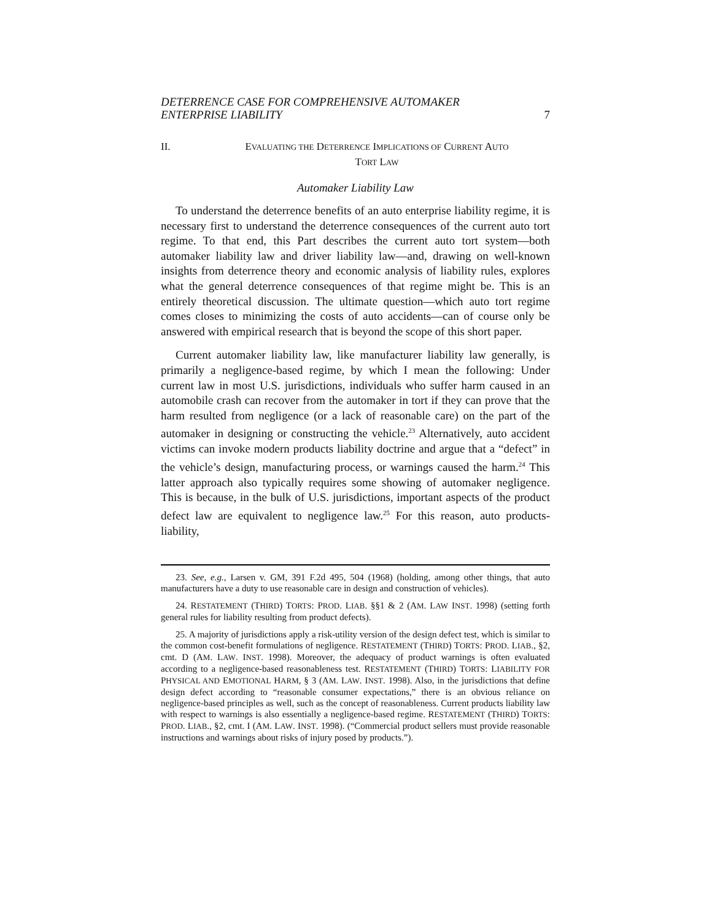DETERRENCE CASE FOR COMPREHENSIVE AUTOMAKER
ENTERPRISE LIABILITY 7
II. EVALUATING THE DETERRENCE IMPLICATIONS OF CURRENT AUTO
TORT LAW
Automaker Liability Law
To understand the deterrence benefits of an auto enterprise liability regime, it is necessary first to understand the deterrence consequences of the current auto tort regime. To that end, this Part describes the current auto tort system—both automaker liability law and driver liability law—and, drawing on well-known insights from deterrence theory and economic analysis of liability rules, explores what the general deterrence consequences of that regime might be. This is an entirely theoretical discussion. The ultimate question—which auto tort regime comes closes to minimizing the costs of auto accidents—can of course only be answered with empirical research that is beyond the scope of this short paper.
Current automaker liability law, like manufacturer liability law generally, is primarily a negligence-based regime, by which I mean the following: Under current law in most U.S. jurisdictions, individuals who suffer harm caused in an automobile crash can recover from the automaker in tort if they can prove that the harm resulted from negligence (or a lack of reasonable care) on the part of the automaker in designing or constructing the vehicle.<sup>23</sup> Alternatively, auto accident victims can invoke modern products liability doctrine and argue that a “defect” in the vehicle’s design, manufacturing process, or warnings caused the harm.<sup>24</sup> This latter approach also typically requires some showing of automaker negligence. This is because, in the bulk of U.S. jurisdictions, important aspects of the product defect law are equivalent to negligence law.<sup>25</sup> For this reason, auto products-liability,
23. See, e.g., Larsen v. GM, 391 F.2d 495, 504 (1968) (holding, among other things, that auto manufacturers have a duty to use reasonable care in design and construction of vehicles).
24. RESTATEMENT (THIRD) TORTS: PROD. LIAB. §§1 & 2 (AM. LAW INST. 1998) (setting forth general rules for liability resulting from product defects).
25. A majority of jurisdictions apply a risk-utility version of the design defect test, which is similar to the common cost-benefit formulations of negligence. RESTATEMENT (THIRD) TORTS: PROD. LIAB., §2, cmt. D (AM. LAW. INST. 1998). Moreover, the adequacy of product warnings is often evaluated according to a negligence-based reasonableness test. RESTATEMENT (THIRD) TORTS: LIABILITY FOR PHYSICAL AND EMOTIONAL HARM, § 3 (AM. LAW. INST. 1998). Also, in the jurisdictions that define design defect according to “reasonable consumer expectations,” there is an obvious reliance on negligence-based principles as well, such as the concept of reasonableness. Current products liability law with respect to warnings is also essentially a negligence-based regime. RESTATEMENT (THIRD) TORTS: PROD. LIAB., §2, cmt. I (AM. LAW. INST. 1998). (“Commercial product sellers must provide reasonable instructions and warnings about risks of injury posed by products.”).